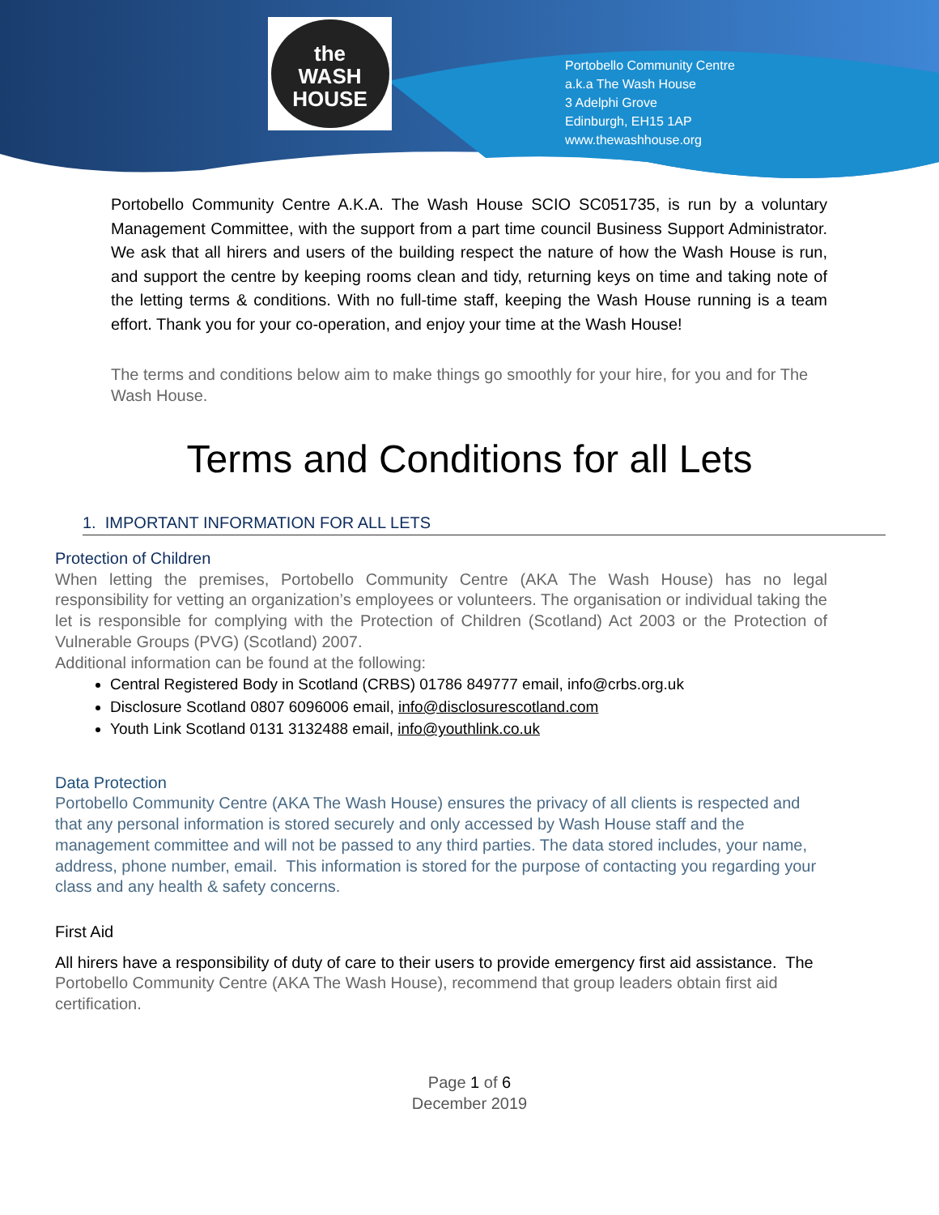the
WASH
HOUSE
Portobello Community Centre
a.k.a The Wash House
3 Adelphi Grove
Edinburgh, EH15 1AP
www.thewashhouse.org
Portobello Community Centre A.K.A. The Wash House SCIO SC051735, is run by a voluntary Management Committee, with the support from a part time council Business Support Administrator. We ask that all hirers and users of the building respect the nature of how the Wash House is run, and support the centre by keeping rooms clean and tidy, returning keys on time and taking note of the letting terms & conditions. With no full-time staff, keeping the Wash House running is a team effort. Thank you for your co-operation, and enjoy your time at the Wash House!
The terms and conditions below aim to make things go smoothly for your hire, for you and for The Wash House.
Terms and Conditions for all Lets
1. IMPORTANT INFORMATION FOR ALL LETS
Protection of Children
When letting the premises, Portobello Community Centre (AKA The Wash House) has no legal responsibility for vetting an organization’s employees or volunteers. The organisation or individual taking the let is responsible for complying with the Protection of Children (Scotland) Act 2003 or the Protection of Vulnerable Groups (PVG) (Scotland) 2007.
Additional information can be found at the following:
Central Registered Body in Scotland (CRBS) 01786 849777 email, info@crbs.org.uk
Disclosure Scotland 0807 6096006 email, info@disclosurescotland.com
Youth Link Scotland 0131 3132488 email, info@youthlink.co.uk
Data Protection
Portobello Community Centre (AKA The Wash House) ensures the privacy of all clients is respected and that any personal information is stored securely and only accessed by Wash House staff and the management committee and will not be passed to any third parties. The data stored includes, your name, address, phone number, email. This information is stored for the purpose of contacting you regarding your class and any health & safety concerns.
First Aid
All hirers have a responsibility of duty of care to their users to provide emergency first aid assistance. The Portobello Community Centre (AKA The Wash House), recommend that group leaders obtain first aid certification.
Page 1 of 6
December 2019